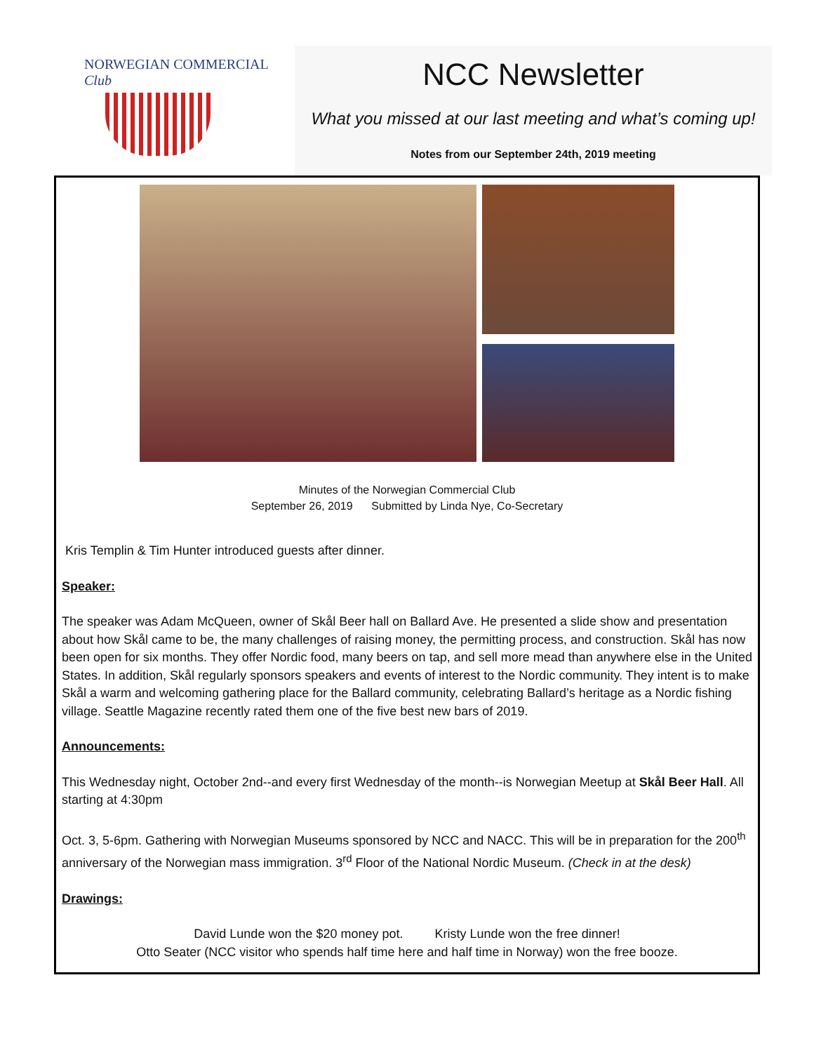NORWEGIAN COMMERCIAL
Club
NCC Newsletter
What you missed at our last meeting and what’s coming up!
Notes from our September 24th, 2019 meeting
Minutes of the Norwegian Commercial Club
September 26, 2019 Submitted by Linda Nye, Co-Secretary
Kris Templin & Tim Hunter introduced guests after dinner.
Speaker:
The speaker was Adam McQueen, owner of Skål Beer hall on Ballard Ave. He presented a slide show and presentation about how Skål came to be, the many challenges of raising money, the permitting process, and construction. Skål has now been open for six months. They offer Nordic food, many beers on tap, and sell more mead than anywhere else in the United States. In addition, Skål regularly sponsors speakers and events of interest to the Nordic community. They intent is to make Skål a warm and welcoming gathering place for the Ballard community, celebrating Ballard’s heritage as a Nordic fishing village. Seattle Magazine recently rated them one of the five best new bars of 2019.
Announcements:
This Wednesday night, October 2nd--and every first Wednesday of the month--is Norwegian Meetup at Skål Beer Hall. All starting at 4:30pm
Oct. 3, 5-6pm. Gathering with Norwegian Museums sponsored by NCC and NACC. This will be in preparation for the 200<sup>th</sup> anniversary of the Norwegian mass immigration. 3<sup>rd</sup> Floor of the National Nordic Museum. (Check in at the desk)
Drawings:
David Lunde won the $20 money pot. Kristy Lunde won the free dinner!
Otto Seater (NCC visitor who spends half time here and half time in Norway) won the free booze.